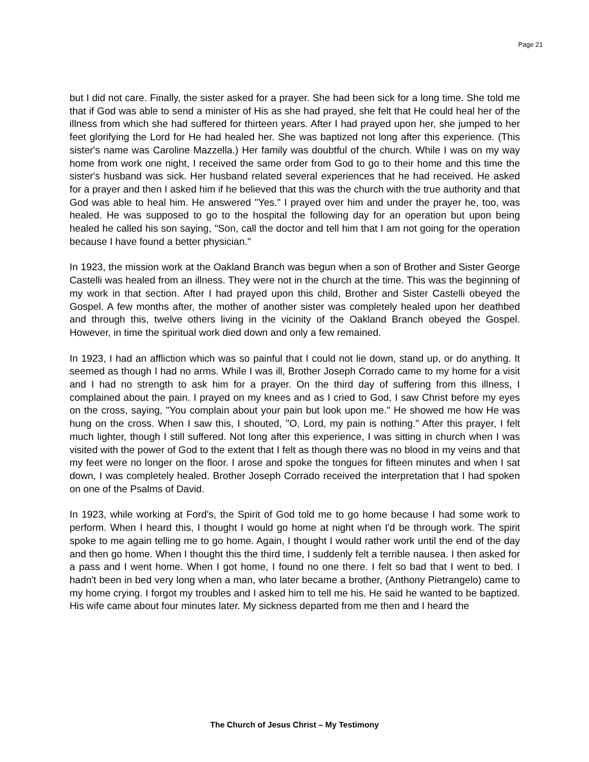Page 21
but I did not care. Finally, the sister asked for a prayer. She had been sick for a long time. She told me that if God was able to send a minister of His as she had prayed, she felt that He could heal her of the illness from which she had suffered for thirteen years. After I had prayed upon her, she jumped to her feet glorifying the Lord for He had healed her. She was baptized not long after this experience. (This sister's name was Caroline Mazzella.) Her family was doubtful of the church. While I was on my way home from work one night, I received the same order from God to go to their home and this time the sister's husband was sick. Her husband related several experiences that he had received. He asked for a prayer and then I asked him if he believed that this was the church with the true authority and that God was able to heal him. He answered "Yes." I prayed over him and under the prayer he, too, was healed. He was supposed to go to the hospital the following day for an operation but upon being healed he called his son saying, "Son, call the doctor and tell him that I am not going for the operation because I have found a better physician."
In 1923, the mission work at the Oakland Branch was begun when a son of Brother and Sister George Castelli was healed from an illness. They were not in the church at the time. This was the beginning of my work in that section. After I had prayed upon this child, Brother and Sister Castelli obeyed the Gospel. A few months after, the mother of another sister was completely healed upon her deathbed and through this, twelve others living in the vicinity of the Oakland Branch obeyed the Gospel. However, in time the spiritual work died down and only a few remained.
In 1923, I had an affliction which was so painful that I could not lie down, stand up, or do anything. It seemed as though I had no arms. While I was ill, Brother Joseph Corrado came to my home for a visit and I had no strength to ask him for a prayer. On the third day of suffering from this illness, I complained about the pain. I prayed on my knees and as I cried to God, I saw Christ before my eyes on the cross, saying, "You complain about your pain but look upon me." He showed me how He was hung on the cross. When I saw this, I shouted, "O, Lord, my pain is nothing." After this prayer, I felt much lighter, though I still suffered. Not long after this experience, I was sitting in church when I was visited with the power of God to the extent that I felt as though there was no blood in my veins and that my feet were no longer on the floor. I arose and spoke the tongues for fifteen minutes and when I sat down, I was completely healed. Brother Joseph Corrado received the interpretation that I had spoken on one of the Psalms of David.
In 1923, while working at Ford's, the Spirit of God told me to go home because I had some work to perform. When I heard this, I thought I would go home at night when I'd be through work. The spirit spoke to me again telling me to go home. Again, I thought I would rather work until the end of the day and then go home. When I thought this the third time, I suddenly felt a terrible nausea. I then asked for a pass and I went home. When I got home, I found no one there. I felt so bad that I went to bed. I hadn't been in bed very long when a man, who later became a brother, (Anthony Pietrangelo) came to my home crying. I forgot my troubles and I asked him to tell me his. He said he wanted to be baptized. His wife came about four minutes later. My sickness departed from me then and I heard the
The Church of Jesus Christ – My Testimony